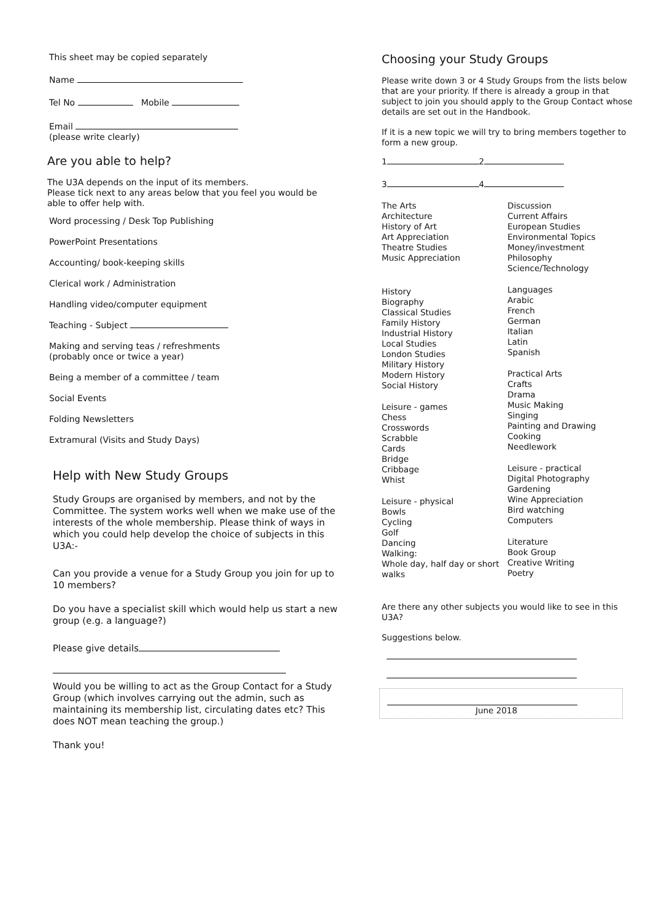This sheet may be copied separately
Name
Tel No Mobile
Email
(please write clearly)
Are you able to help?
The U3A depends on the input of its members.
Please tick next to any areas below that you feel you would be able to offer help with.
Word processing / Desk Top Publishing
PowerPoint Presentations
Accounting/ book-keeping skills
Clerical work / Administration
Handling video/computer equipment
Teaching - Subject
Making and serving teas / refreshments
(probably once or twice a year)
Being a member of a committee / team
Social Events
Folding Newsletters
Extramural (Visits and Study Days)
Help with New Study Groups
Study Groups are organised by members, and not by the Committee. The system works well when we make use of the interests of the whole membership. Please think of ways in which you could help develop the choice of subjects in this U3A:-
Can you provide a venue for a Study Group you join for up to 10 members?
Do you have a specialist skill which would help us start a new group (e.g. a language?)
Please give details
Would you be willing to act as the Group Contact for a Study Group (which involves carrying out the admin, such as maintaining its membership list, circulating dates etc? This does NOT mean teaching the group.)
Thank you!
Choosing your Study Groups
Please write down 3 or 4 Study Groups from the lists below that are your priority. If there is already a group in that subject to join you should apply to the Group Contact whose details are set out in the Handbook.
If it is a new topic we will try to bring members together to form a new group.
1 2
3 4
The Arts
Architecture
History of Art
Art Appreciation
Theatre Studies
Music Appreciation
History
Biography
Classical Studies
Family History
Industrial History
Local Studies
London Studies
Military History
Modern History
Social History
Leisure - games
Chess
Crosswords
Scrabble
Cards
Bridge
Cribbage
Whist
Leisure - physical
Bowls
Cycling
Golf
Dancing
Walking:
Whole day, half day or short walks
Discussion
Current Affairs
European Studies
Environmental Topics
Money/investment
Philosophy
Science/Technology
Languages
Arabic
French
German
Italian
Latin
Spanish
Practical Arts
Crafts
Drama
Music Making
Singing
Painting and Drawing
Cooking
Needlework
Leisure - practical
Digital Photography
Gardening
Wine Appreciation
Bird watching
Computers
Literature
Book Group
Creative Writing
Poetry
Are there any other subjects you would like to see in this U3A?
Suggestions below.
June 2018